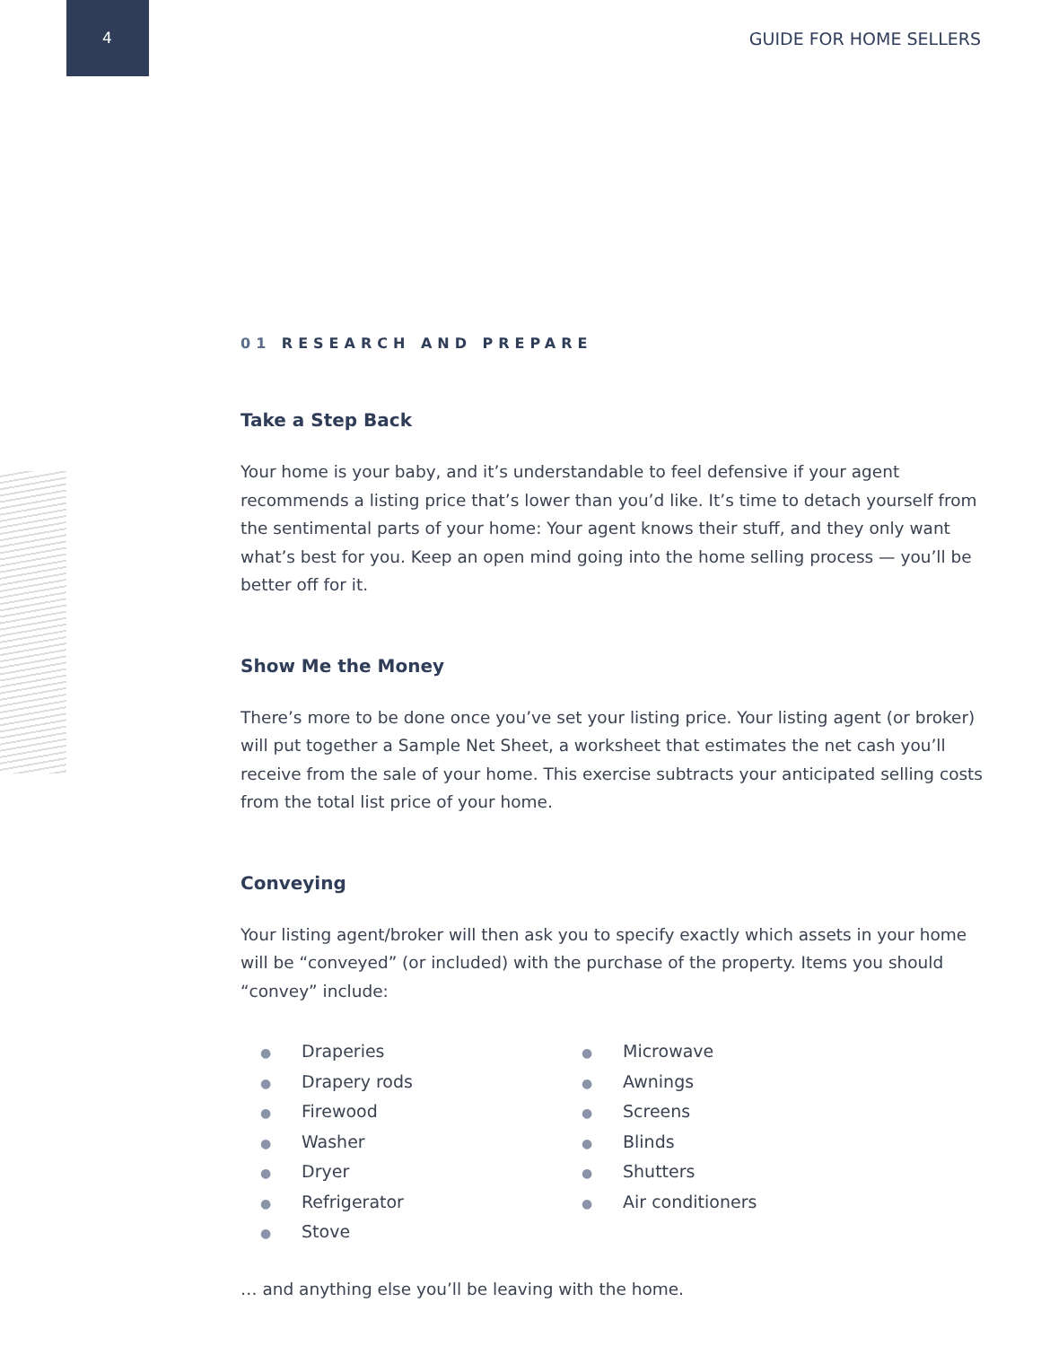4 GUIDE FOR HOME SELLERS
01 RESEARCH AND PREPARE
Take a Step Back
Your home is your baby, and it’s understandable to feel defensive if your agent recommends a listing price that’s lower than you’d like. It’s time to detach yourself from the sentimental parts of your home: Your agent knows their stuff, and they only want what’s best for you. Keep an open mind going into the home selling process — you’ll be better off for it.
Show Me the Money
There’s more to be done once you’ve set your listing price. Your listing agent (or broker) will put together a Sample Net Sheet, a worksheet that estimates the net cash you’ll receive from the sale of your home. This exercise subtracts your anticipated selling costs from the total list price of your home.
Conveying
Your listing agent/broker will then ask you to specify exactly which assets in your home will be “conveyed” (or included) with the purchase of the property. Items you should “convey” include:
● Draperies
● Drapery rods
● Firewood
● Washer
● Dryer
● Refrigerator
● Stove
● Microwave
● Awnings
● Screens
● Blinds
● Shutters
● Air conditioners
… and anything else you’ll be leaving with the home.